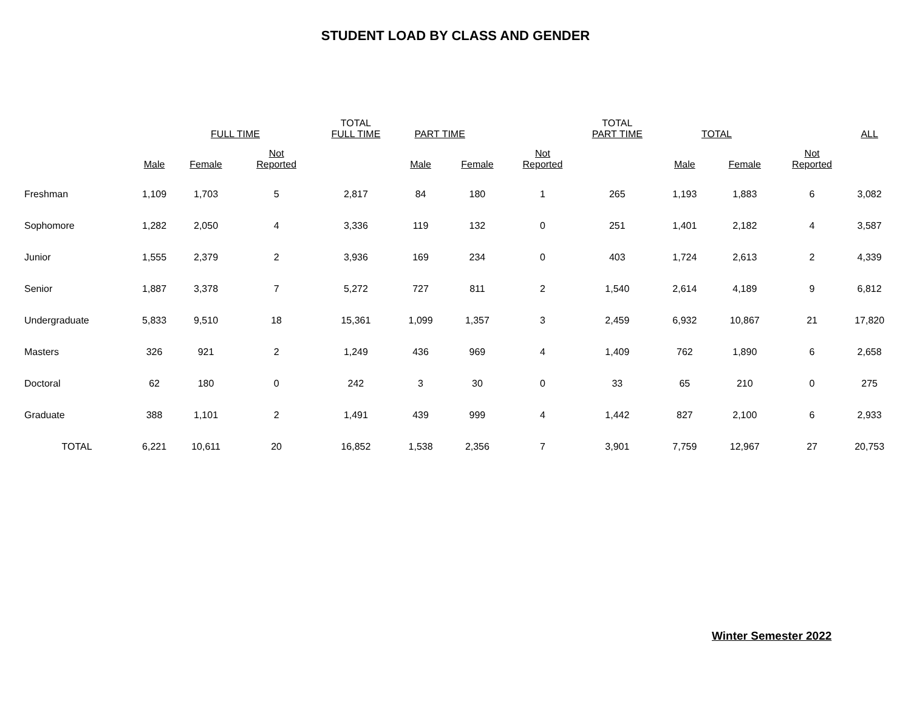STUDENT LOAD BY CLASS AND GENDER
| | | FULL TIME | | TOTAL FULL TIME | PART TIME | | | TOTAL PART TIME | TOTAL | | | ALL |
| --- | --- | --- | --- | --- | --- | --- | --- | --- | --- | --- | --- | --- |
| | Male | Female | Not Reported | | Male | Female | Not Reported | | Male | Female | Not Reported | |
| Freshman | 1,109 | 1,703 | 5 | 2,817 | 84 | 180 | 1 | 265 | 1,193 | 1,883 | 6 | 3,082 |
| Sophomore | 1,282 | 2,050 | 4 | 3,336 | 119 | 132 | 0 | 251 | 1,401 | 2,182 | 4 | 3,587 |
| Junior | 1,555 | 2,379 | 2 | 3,936 | 169 | 234 | 0 | 403 | 1,724 | 2,613 | 2 | 4,339 |
| Senior | 1,887 | 3,378 | 7 | 5,272 | 727 | 811 | 2 | 1,540 | 2,614 | 4,189 | 9 | 6,812 |
| Undergraduate | 5,833 | 9,510 | 18 | 15,361 | 1,099 | 1,357 | 3 | 2,459 | 6,932 | 10,867 | 21 | 17,820 |
| Masters | 326 | 921 | 2 | 1,249 | 436 | 969 | 4 | 1,409 | 762 | 1,890 | 6 | 2,658 |
| Doctoral | 62 | 180 | 0 | 242 | 3 | 30 | 0 | 33 | 65 | 210 | 0 | 275 |
| Graduate | 388 | 1,101 | 2 | 1,491 | 439 | 999 | 4 | 1,442 | 827 | 2,100 | 6 | 2,933 |
| TOTAL | 6,221 | 10,611 | 20 | 16,852 | 1,538 | 2,356 | 7 | 3,901 | 7,759 | 12,967 | 27 | 20,753 |
Winter Semester 2022